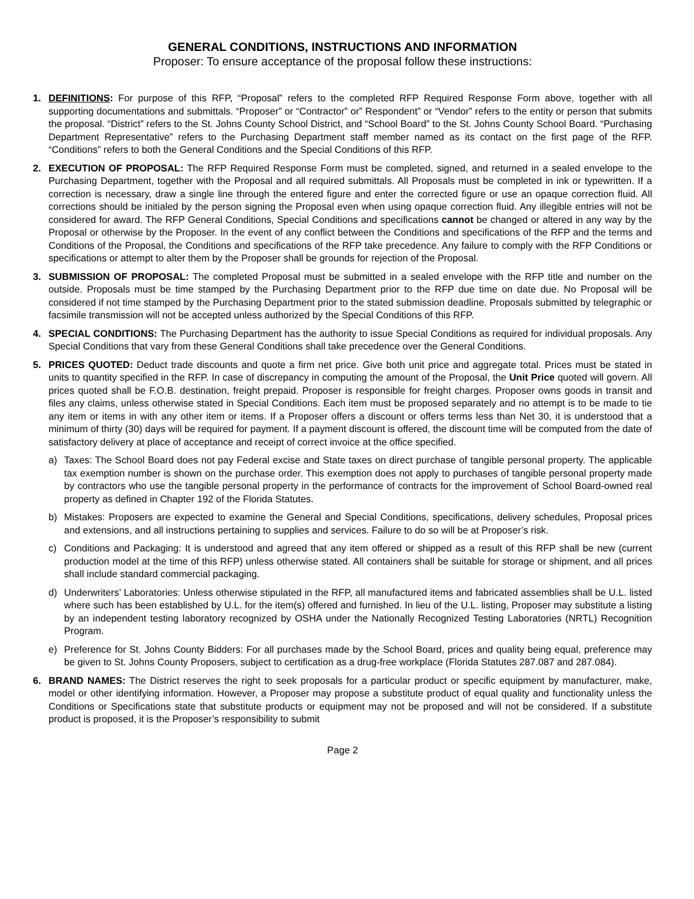GENERAL CONDITIONS, INSTRUCTIONS AND INFORMATION
Proposer: To ensure acceptance of the proposal follow these instructions:
1. DEFINITIONS: For purpose of this RFP, “Proposal” refers to the completed RFP Required Response Form above, together with all supporting documentations and submittals. “Proposer” or “Contractor” or” Respondent” or “Vendor” refers to the entity or person that submits the proposal. “District” refers to the St. Johns County School District, and “School Board” to the St. Johns County School Board. “Purchasing Department Representative” refers to the Purchasing Department staff member named as its contact on the first page of the RFP. “Conditions” refers to both the General Conditions and the Special Conditions of this RFP.
2. EXECUTION OF PROPOSAL: The RFP Required Response Form must be completed, signed, and returned in a sealed envelope to the Purchasing Department, together with the Proposal and all required submittals. All Proposals must be completed in ink or typewritten. If a correction is necessary, draw a single line through the entered figure and enter the corrected figure or use an opaque correction fluid. All corrections should be initialed by the person signing the Proposal even when using opaque correction fluid. Any illegible entries will not be considered for award. The RFP General Conditions, Special Conditions and specifications cannot be changed or altered in any way by the Proposal or otherwise by the Proposer. In the event of any conflict between the Conditions and specifications of the RFP and the terms and Conditions of the Proposal, the Conditions and specifications of the RFP take precedence. Any failure to comply with the RFP Conditions or specifications or attempt to alter them by the Proposer shall be grounds for rejection of the Proposal.
3. SUBMISSION OF PROPOSAL: The completed Proposal must be submitted in a sealed envelope with the RFP title and number on the outside. Proposals must be time stamped by the Purchasing Department prior to the RFP due time on date due. No Proposal will be considered if not time stamped by the Purchasing Department prior to the stated submission deadline. Proposals submitted by telegraphic or facsimile transmission will not be accepted unless authorized by the Special Conditions of this RFP.
4. SPECIAL CONDITIONS: The Purchasing Department has the authority to issue Special Conditions as required for individual proposals. Any Special Conditions that vary from these General Conditions shall take precedence over the General Conditions.
5. PRICES QUOTED: Deduct trade discounts and quote a firm net price. Give both unit price and aggregate total. Prices must be stated in units to quantity specified in the RFP. In case of discrepancy in computing the amount of the Proposal, the Unit Price quoted will govern. All prices quoted shall be F.O.B. destination, freight prepaid. Proposer is responsible for freight charges. Proposer owns goods in transit and files any claims, unless otherwise stated in Special Conditions. Each item must be proposed separately and no attempt is to be made to tie any item or items in with any other item or items. If a Proposer offers a discount or offers terms less than Net 30, it is understood that a minimum of thirty (30) days will be required for payment. If a payment discount is offered, the discount time will be computed from the date of satisfactory delivery at place of acceptance and receipt of correct invoice at the office specified.
a) Taxes: The School Board does not pay Federal excise and State taxes on direct purchase of tangible personal property. The applicable tax exemption number is shown on the purchase order. This exemption does not apply to purchases of tangible personal property made by contractors who use the tangible personal property in the performance of contracts for the improvement of School Board-owned real property as defined in Chapter 192 of the Florida Statutes.
b) Mistakes: Proposers are expected to examine the General and Special Conditions, specifications, delivery schedules, Proposal prices and extensions, and all instructions pertaining to supplies and services. Failure to do so will be at Proposer’s risk.
c) Conditions and Packaging: It is understood and agreed that any item offered or shipped as a result of this RFP shall be new (current production model at the time of this RFP) unless otherwise stated. All containers shall be suitable for storage or shipment, and all prices shall include standard commercial packaging.
d) Underwriters’ Laboratories: Unless otherwise stipulated in the RFP, all manufactured items and fabricated assemblies shall be U.L. listed where such has been established by U.L. for the item(s) offered and furnished. In lieu of the U.L. listing, Proposer may substitute a listing by an independent testing laboratory recognized by OSHA under the Nationally Recognized Testing Laboratories (NRTL) Recognition Program.
e) Preference for St. Johns County Bidders: For all purchases made by the School Board, prices and quality being equal, preference may be given to St. Johns County Proposers, subject to certification as a drug-free workplace (Florida Statutes 287.087 and 287.084).
6. BRAND NAMES: The District reserves the right to seek proposals for a particular product or specific equipment by manufacturer, make, model or other identifying information. However, a Proposer may propose a substitute product of equal quality and functionality unless the Conditions or Specifications state that substitute products or equipment may not be proposed and will not be considered. If a substitute product is proposed, it is the Proposer’s responsibility to submit
Page 2